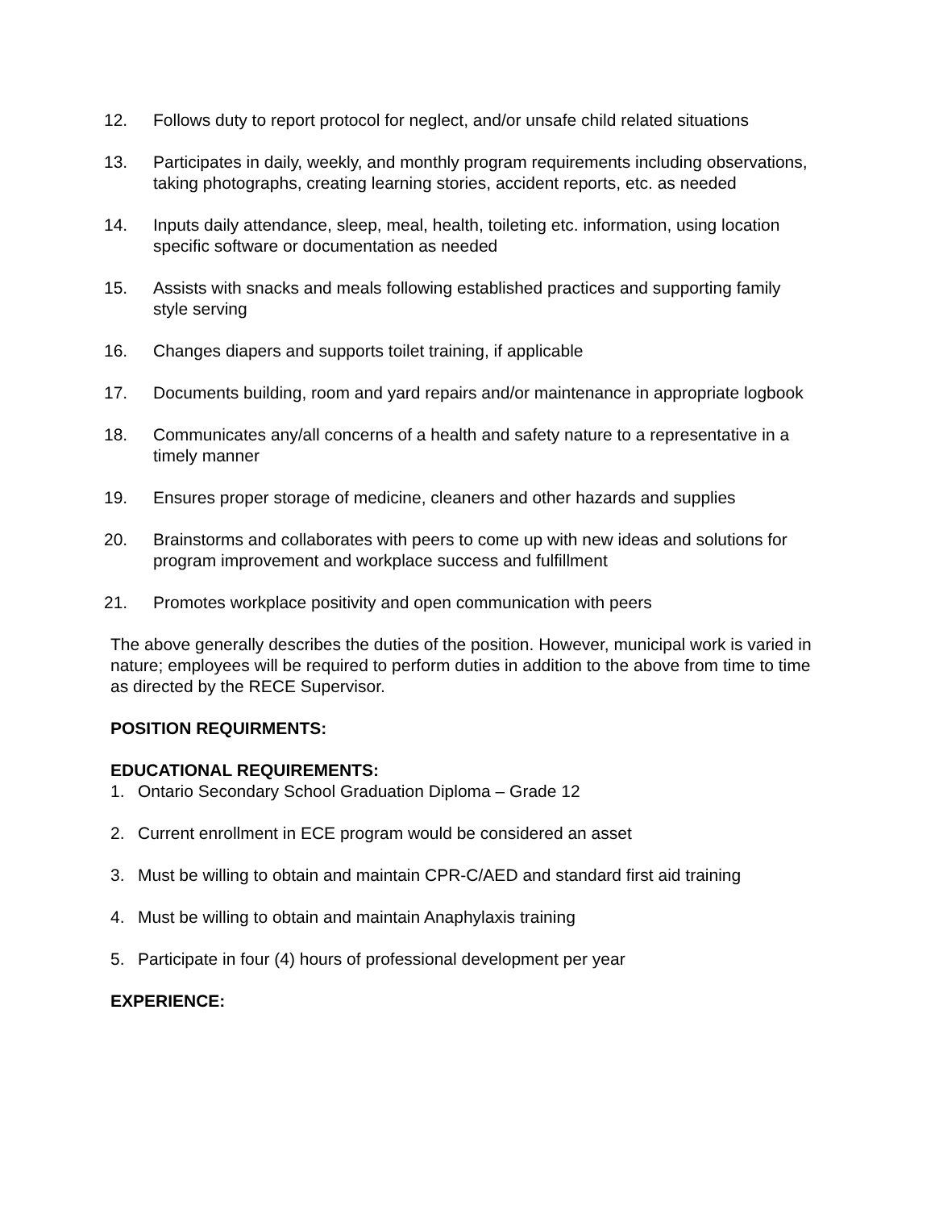12. Follows duty to report protocol for neglect, and/or unsafe child related situations
13. Participates in daily, weekly, and monthly program requirements including observations, taking photographs, creating learning stories, accident reports, etc. as needed
14. Inputs daily attendance, sleep, meal, health, toileting etc. information, using location specific software or documentation as needed
15. Assists with snacks and meals following established practices and supporting family style serving
16. Changes diapers and supports toilet training, if applicable
17. Documents building, room and yard repairs and/or maintenance in appropriate logbook
18. Communicates any/all concerns of a health and safety nature to a representative in a timely manner
19. Ensures proper storage of medicine, cleaners and other hazards and supplies
20. Brainstorms and collaborates with peers to come up with new ideas and solutions for program improvement and workplace success and fulfillment
21. Promotes workplace positivity and open communication with peers
The above generally describes the duties of the position. However, municipal work is varied in nature; employees will be required to perform duties in addition to the above from time to time as directed by the RECE Supervisor.
POSITION REQUIRMENTS:
EDUCATIONAL REQUIREMENTS:
1. Ontario Secondary School Graduation Diploma – Grade 12
2. Current enrollment in ECE program would be considered an asset
3. Must be willing to obtain and maintain CPR-C/AED and standard first aid training
4. Must be willing to obtain and maintain Anaphylaxis training
5. Participate in four (4) hours of professional development per year
EXPERIENCE: